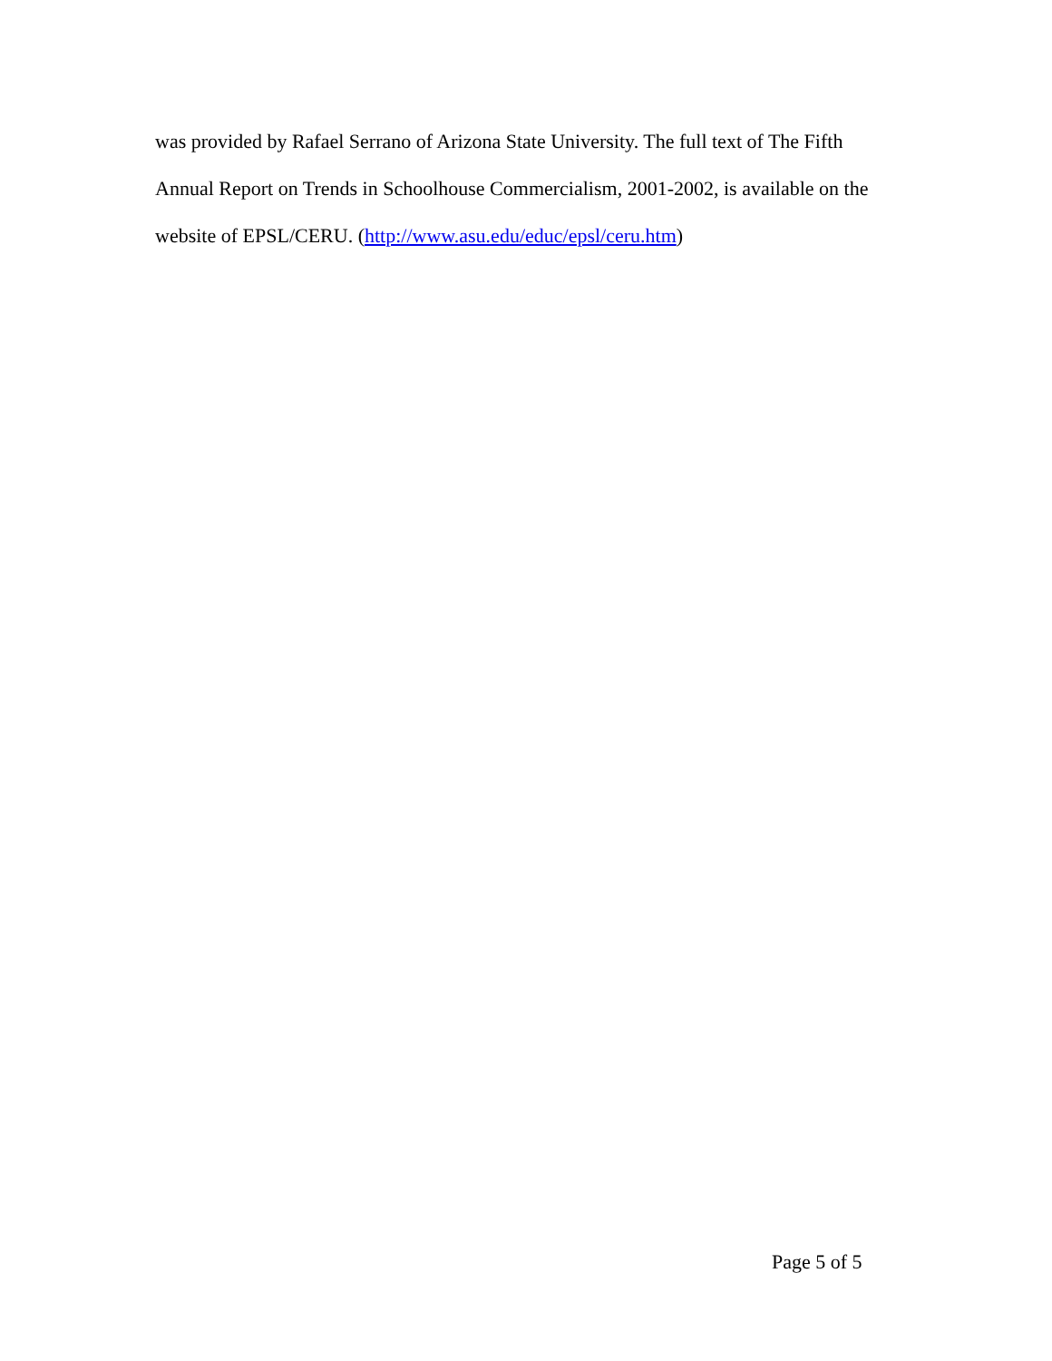was provided by Rafael Serrano of Arizona State University. The full text of The Fifth
Annual Report on Trends in Schoolhouse Commercialism, 2001-2002, is available on the
website of EPSL/CERU. (http://www.asu.edu/educ/epsl/ceru.htm)
Page 5 of 5